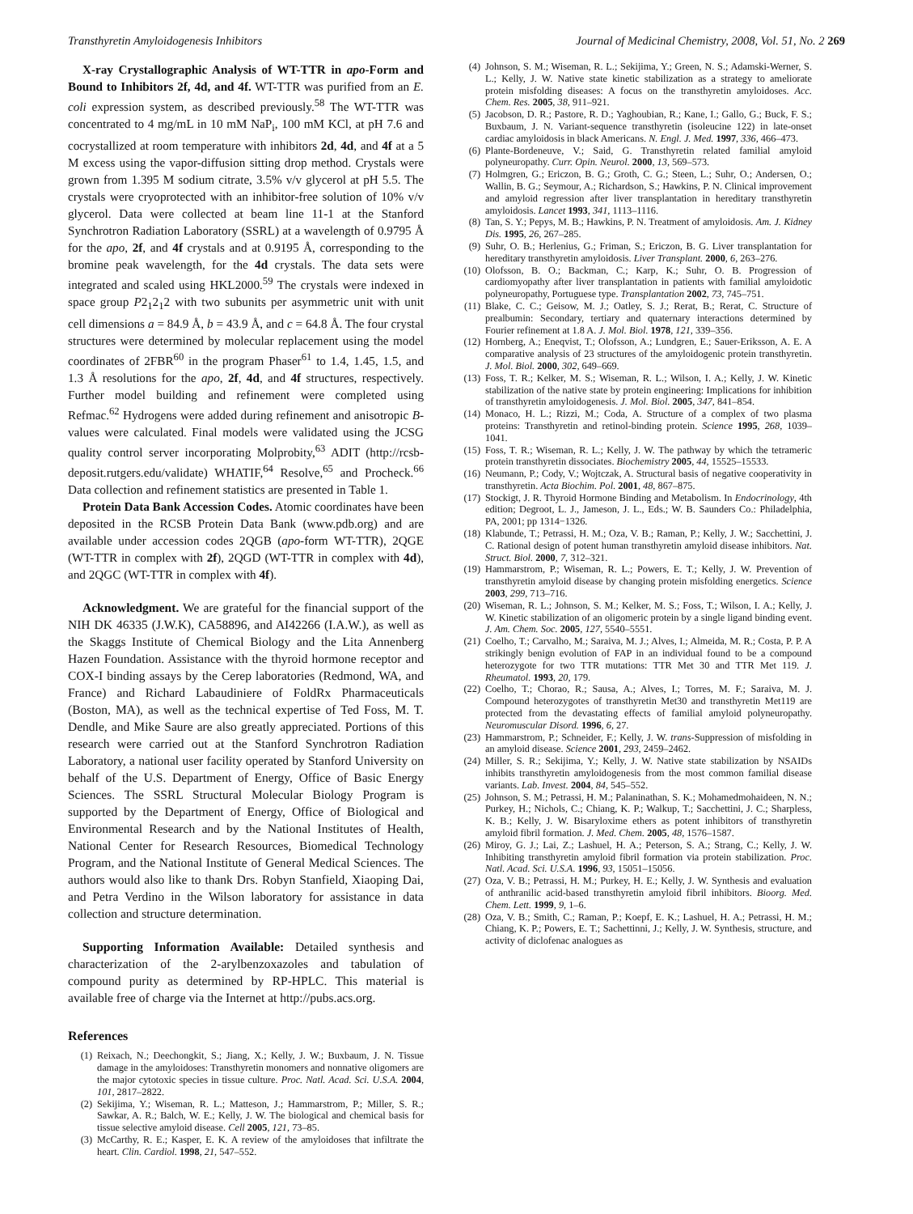Transthyretin Amyloidogenesis Inhibitors Journal of Medicinal Chemistry, 2008, Vol. 51, No. 2 269
X-ray Crystallographic Analysis of WT-TTR in apo-Form and Bound to Inhibitors 2f, 4d, and 4f. WT-TTR was purified from an E. coli expression system, as described previously.<sup>58</sup> The WT-TTR was concentrated to 4 mg/mL in 10 mM NaP<sub>i</sub>, 100 mM KCl, at pH 7.6 and cocrystallized at room temperature with inhibitors 2d, 4d, and 4f at a 5 M excess using the vapor-diffusion sitting drop method. Crystals were grown from 1.395 M sodium citrate, 3.5% v/v glycerol at pH 5.5. The crystals were cryoprotected with an inhibitor-free solution of 10% v/v glycerol. Data were collected at beam line 11-1 at the Stanford Synchrotron Radiation Laboratory (SSRL) at a wavelength of 0.9795 Å for the apo, 2f, and 4f crystals and at 0.9195 Å, corresponding to the bromine peak wavelength, for the 4d crystals. The data sets were integrated and scaled using HKL2000.<sup>59</sup> The crystals were indexed in space group P2<sub>1</sub>2<sub>1</sub>2 with two subunits per asymmetric unit with unit cell dimensions a = 84.9 Å, b = 43.9 Å, and c = 64.8 Å. The four crystal structures were determined by molecular replacement using the model coordinates of 2FBR<sup>60</sup> in the program Phaser<sup>61</sup> to 1.4, 1.45, 1.5, and 1.3 Å resolutions for the apo, 2f, 4d, and 4f structures, respectively. Further model building and refinement were completed using Refmac.<sup>62</sup> Hydrogens were added during refinement and anisotropic B-values were calculated. Final models were validated using the JCSG quality control server incorporating Molprobity,<sup>63</sup> ADIT (http://rcsb-deposit.rutgers.edu/validate) WHATIF,<sup>64</sup> Resolve,<sup>65</sup> and Procheck.<sup>66</sup> Data collection and refinement statistics are presented in Table 1.
Protein Data Bank Accession Codes. Atomic coordinates have been deposited in the RCSB Protein Data Bank (www.pdb.org) and are available under accession codes 2QGB (apo-form WT-TTR), 2QGE (WT-TTR in complex with 2f), 2QGD (WT-TTR in complex with 4d), and 2QGC (WT-TTR in complex with 4f).
Acknowledgment. We are grateful for the financial support of the NIH DK 46335 (J.W.K), CA58896, and AI42266 (I.A.W.), as well as the Skaggs Institute of Chemical Biology and the Lita Annenberg Hazen Foundation. Assistance with the thyroid hormone receptor and COX-I binding assays by the Cerep laboratories (Redmond, WA, and France) and Richard Labaudiniere of FoldRx Pharmaceuticals (Boston, MA), as well as the technical expertise of Ted Foss, M. T. Dendle, and Mike Saure are also greatly appreciated. Portions of this research were carried out at the Stanford Synchrotron Radiation Laboratory, a national user facility operated by Stanford University on behalf of the U.S. Department of Energy, Office of Basic Energy Sciences. The SSRL Structural Molecular Biology Program is supported by the Department of Energy, Office of Biological and Environmental Research and by the National Institutes of Health, National Center for Research Resources, Biomedical Technology Program, and the National Institute of General Medical Sciences. The authors would also like to thank Drs. Robyn Stanfield, Xiaoping Dai, and Petra Verdino in the Wilson laboratory for assistance in data collection and structure determination.
Supporting Information Available: Detailed synthesis and characterization of the 2-arylbenzoxazoles and tabulation of compound purity as determined by RP-HPLC. This material is available free of charge via the Internet at http://pubs.acs.org.
References
(1) Reixach, N.; Deechongkit, S.; Jiang, X.; Kelly, J. W.; Buxbaum, J. N. Tissue damage in the amyloidoses: Transthyretin monomers and nonnative oligomers are the major cytotoxic species in tissue culture. Proc. Natl. Acad. Sci. U.S.A. 2004, 101, 2817–2822.
(2) Sekijima, Y.; Wiseman, R. L.; Matteson, J.; Hammarstrom, P.; Miller, S. R.; Sawkar, A. R.; Balch, W. E.; Kelly, J. W. The biological and chemical basis for tissue selective amyloid disease. Cell 2005, 121, 73–85.
(3) McCarthy, R. E.; Kasper, E. K. A review of the amyloidoses that infiltrate the heart. Clin. Cardiol. 1998, 21, 547–552.
(4) Johnson, S. M.; Wiseman, R. L.; Sekijima, Y.; Green, N. S.; Adamski-Werner, S. L.; Kelly, J. W. Native state kinetic stabilization as a strategy to ameliorate protein misfolding diseases: A focus on the transthyretin amyloidoses. Acc. Chem. Res. 2005, 38, 911–921.
(5) Jacobson, D. R.; Pastore, R. D.; Yaghoubian, R.; Kane, I.; Gallo, G.; Buck, F. S.; Buxbaum, J. N. Variant-sequence transthyretin (isoleucine 122) in late-onset cardiac amyloidosis in black Americans. N. Engl. J. Med. 1997, 336, 466–473.
(6) Plante-Bordeneuve, V.; Said, G. Transthyretin related familial amyloid polyneuropathy. Curr. Opin. Neurol. 2000, 13, 569–573.
(7) Holmgren, G.; Ericzon, B. G.; Groth, C. G.; Steen, L.; Suhr, O.; Andersen, O.; Wallin, B. G.; Seymour, A.; Richardson, S.; Hawkins, P. N. Clinical improvement and amyloid regression after liver transplantation in hereditary transthyretin amyloidosis. Lancet 1993, 341, 1113–1116.
(8) Tan, S. Y.; Pepys, M. B.; Hawkins, P. N. Treatment of amyloidosis. Am. J. Kidney Dis. 1995, 26, 267–285.
(9) Suhr, O. B.; Herlenius, G.; Friman, S.; Ericzon, B. G. Liver transplantation for hereditary transthyretin amyloidosis. Liver Transplant. 2000, 6, 263–276.
(10) Olofsson, B. O.; Backman, C.; Karp, K.; Suhr, O. B. Progression of cardiomyopathy after liver transplantation in patients with familial amyloidotic polyneuropathy, Portuguese type. Transplantation 2002, 73, 745–751.
(11) Blake, C. C.; Geisow, M. J.; Oatley, S. J.; Rerat, B.; Rerat, C. Structure of prealbumin: Secondary, tertiary and quaternary interactions determined by Fourier refinement at 1.8 A. J. Mol. Biol. 1978, 121, 339–356.
(12) Hornberg, A.; Eneqvist, T.; Olofsson, A.; Lundgren, E.; Sauer-Eriksson, A. E. A comparative analysis of 23 structures of the amyloidogenic protein transthyretin. J. Mol. Biol. 2000, 302, 649–669.
(13) Foss, T. R.; Kelker, M. S.; Wiseman, R. L.; Wilson, I. A.; Kelly, J. W. Kinetic stabilization of the native state by protein engineering: Implications for inhibition of transthyretin amyloidogenesis. J. Mol. Biol. 2005, 347, 841–854.
(14) Monaco, H. L.; Rizzi, M.; Coda, A. Structure of a complex of two plasma proteins: Transthyretin and retinol-binding protein. Science 1995, 268, 1039–1041.
(15) Foss, T. R.; Wiseman, R. L.; Kelly, J. W. The pathway by which the tetrameric protein transthyretin dissociates. Biochemistry 2005, 44, 15525–15533.
(16) Neumann, P.; Cody, V.; Wojtczak, A. Structural basis of negative cooperativity in transthyretin. Acta Biochim. Pol. 2001, 48, 867–875.
(17) Stockigt, J. R. Thyroid Hormone Binding and Metabolism. In Endocrinology, 4th edition; Degroot, L. J., Jameson, J. L., Eds.; W. B. Saunders Co.: Philadelphia, PA, 2001; pp 1314−1326.
(18) Klabunde, T.; Petrassi, H. M.; Oza, V. B.; Raman, P.; Kelly, J. W.; Sacchettini, J. C. Rational design of potent human transthyretin amyloid disease inhibitors. Nat. Struct. Biol. 2000, 7, 312–321.
(19) Hammarstrom, P.; Wiseman, R. L.; Powers, E. T.; Kelly, J. W. Prevention of transthyretin amyloid disease by changing protein misfolding energetics. Science 2003, 299, 713–716.
(20) Wiseman, R. L.; Johnson, S. M.; Kelker, M. S.; Foss, T.; Wilson, I. A.; Kelly, J. W. Kinetic stabilization of an oligomeric protein by a single ligand binding event. J. Am. Chem. Soc. 2005, 127, 5540–5551.
(21) Coelho, T.; Carvalho, M.; Saraiva, M. J.; Alves, I.; Almeida, M. R.; Costa, P. P. A strikingly benign evolution of FAP in an individual found to be a compound heterozygote for two TTR mutations: TTR Met 30 and TTR Met 119. J. Rheumatol. 1993, 20, 179.
(22) Coelho, T.; Chorao, R.; Sausa, A.; Alves, I.; Torres, M. F.; Saraiva, M. J. Compound heterozygotes of transthyretin Met30 and transthyretin Met119 are protected from the devastating effects of familial amyloid polyneuropathy. Neuromuscular Disord. 1996, 6, 27.
(23) Hammarstrom, P.; Schneider, F.; Kelly, J. W. trans-Suppression of misfolding in an amyloid disease. Science 2001, 293, 2459–2462.
(24) Miller, S. R.; Sekijima, Y.; Kelly, J. W. Native state stabilization by NSAIDs inhibits transthyretin amyloidogenesis from the most common familial disease variants. Lab. Invest. 2004, 84, 545–552.
(25) Johnson, S. M.; Petrassi, H. M.; Palaninathan, S. K.; Mohamedmohaideen, N. N.; Purkey, H.; Nichols, C.; Chiang, K. P.; Walkup, T.; Sacchettini, J. C.; Sharpless, K. B.; Kelly, J. W. Bisaryloxime ethers as potent inhibitors of transthyretin amyloid fibril formation. J. Med. Chem. 2005, 48, 1576–1587.
(26) Miroy, G. J.; Lai, Z.; Lashuel, H. A.; Peterson, S. A.; Strang, C.; Kelly, J. W. Inhibiting transthyretin amyloid fibril formation via protein stabilization. Proc. Natl. Acad. Sci. U.S.A. 1996, 93, 15051–15056.
(27) Oza, V. B.; Petrassi, H. M.; Purkey, H. E.; Kelly, J. W. Synthesis and evaluation of anthranilic acid-based transthyretin amyloid fibril inhibitors. Bioorg. Med. Chem. Lett. 1999, 9, 1–6.
(28) Oza, V. B.; Smith, C.; Raman, P.; Koepf, E. K.; Lashuel, H. A.; Petrassi, H. M.; Chiang, K. P.; Powers, E. T.; Sachettinni, J.; Kelly, J. W. Synthesis, structure, and activity of diclofenac analogues as